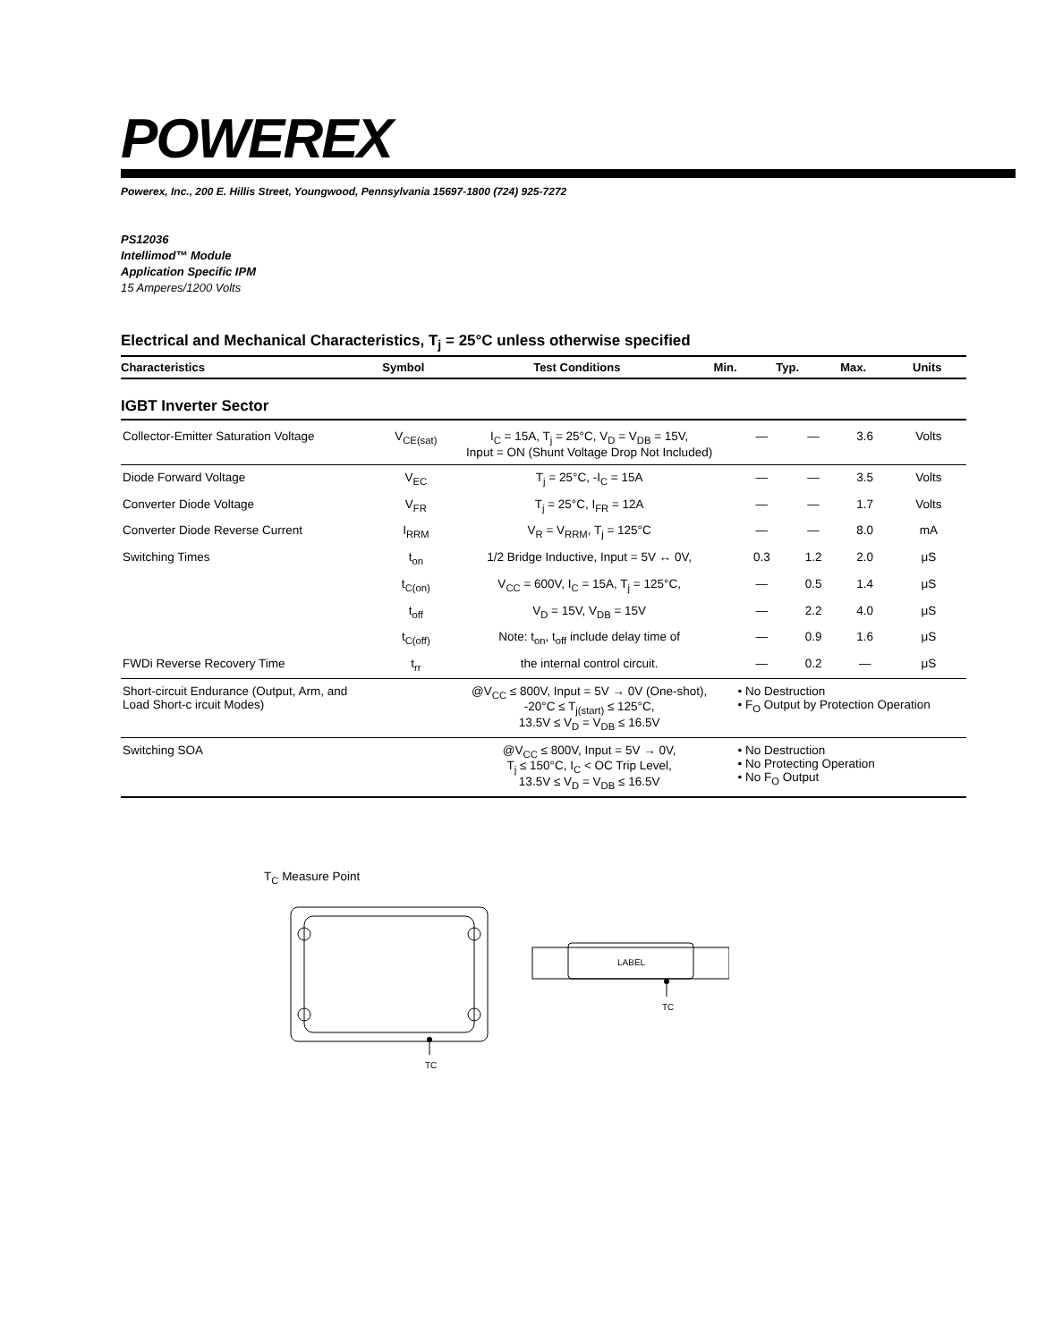POWEREX
Powerex, Inc., 200 E. Hillis Street, Youngwood, Pennsylvania 15697-1800 (724) 925-7272
PS12036
Intellimod™ Module
Application Specific IPM
15 Amperes/1200 Volts
Electrical and Mechanical Characteristics, T<sub>j</sub> = 25°C unless otherwise specified
| Characteristics | Symbol | Test Conditions | Min. | Typ. | Max. | Units |
| --- | --- | --- | --- | --- | --- | --- |
IGBT Inverter Sector
| Collector-Emitter Saturation Voltage | V<sub>CE(sat)</sub> | I<sub>C</sub> = 15A, T<sub>j</sub> = 25°C, V<sub>D</sub> = V<sub>DB</sub> = 15V, Input = ON (Shunt Voltage Drop Not Included) | — | — | 3.6 | Volts |
| Diode Forward Voltage | V<sub>EC</sub> | T<sub>j</sub> = 25°C, -I<sub>C</sub> = 15A | — | — | 3.5 | Volts |
| Converter Diode Voltage | V<sub>FR</sub> | T<sub>j</sub> = 25°C, I<sub>FR</sub> = 12A | — | — | 1.7 | Volts |
| Converter Diode Reverse Current | I<sub>RRM</sub> | V<sub>R</sub> = V<sub>RRM</sub>, T<sub>j</sub> = 125°C | — | — | 8.0 | mA |
| Switching Times | t<sub>on</sub> | 1/2 Bridge Inductive, Input = 5V ↔ 0V, | 0.3 | 1.2 | 2.0 | μS |
| | t<sub>C(on)</sub> | V<sub>CC</sub> = 600V, I<sub>C</sub> = 15A, T<sub>j</sub> = 125°C, | — | 0.5 | 1.4 | μS |
| | t<sub>off</sub> | V<sub>D</sub> = 15V, V<sub>DB</sub> = 15V | — | 2.2 | 4.0 | μS |
| | t<sub>C(off)</sub> | Note: t<sub>on</sub>, t<sub>off</sub> include delay time of | — | 0.9 | 1.6 | μS |
| FWDi Reverse Recovery Time | t<sub>rr</sub> | the internal control circuit. | — | 0.2 | — | μS |
| Short-circuit Endurance (Output, Arm, and Load Short-c ircuit Modes) | | @V<sub>CC</sub> ≤ 800V, Input = 5V → 0V (One-shot), -20°C ≤ T<sub>j(start)</sub> ≤ 125°C, 13.5V ≤ V<sub>D</sub> = V<sub>DB</sub> ≤ 16.5V | • No Destruction • F<sub>O</sub> Output by Protection Operation | | | |
| Switching SOA | | @V<sub>CC</sub> ≤ 800V, Input = 5V → 0V, T<sub>j</sub> ≤ 150°C, I<sub>C</sub> < OC Trip Level, 13.5V ≤ V<sub>D</sub> = V<sub>DB</sub> ≤ 16.5V | • No Destruction • No Protecting Operation • No F<sub>O</sub> Output | | | |
T<sub>C</sub> Measure Point
TC
LABEL
TC